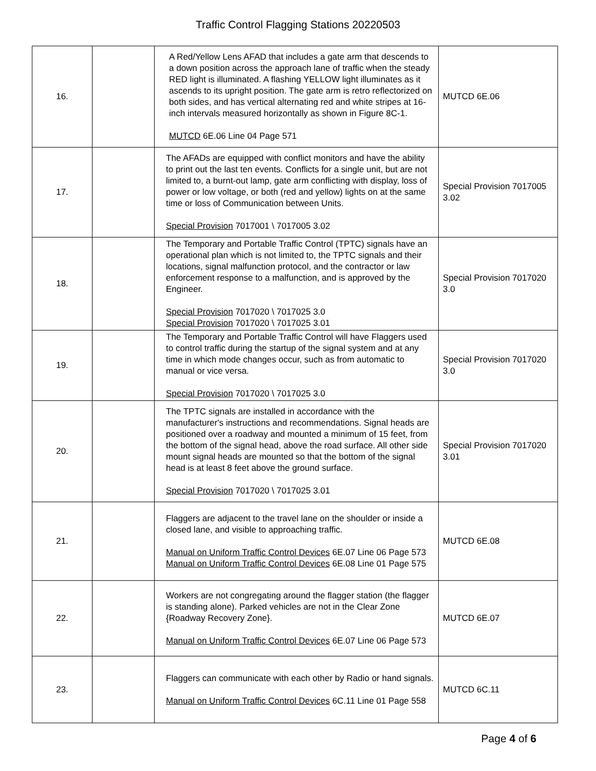Traffic Control Flagging Stations 20220503
| 16. | | A Red/Yellow Lens AFAD that includes a gate arm that descends to a down position across the approach lane of traffic when the steady RED light is illuminated. A flashing YELLOW light illuminates as it ascends to its upright position. The gate arm is retro reflectorized on both sides, and has vertical alternating red and white stripes at 16-inch intervals measured horizontally as shown in Figure 8C-1. MUTCD 6E.06 Line 04 Page 571 | MUTCD 6E.06 |
| 17. | | The AFADs are equipped with conflict monitors and have the ability to print out the last ten events. Conflicts for a single unit, but are not limited to, a burnt-out lamp, gate arm conflicting with display, loss of power or low voltage, or both (red and yellow) lights on at the same time or loss of Communication between Units. Special Provision 7017001 \ 7017005 3.02 | Special Provision 7017005 3.02 |
| 18. | | The Temporary and Portable Traffic Control (TPTC) signals have an operational plan which is not limited to, the TPTC signals and their locations, signal malfunction protocol, and the contractor or law enforcement response to a malfunction, and is approved by the Engineer. Special Provision 7017020 \ 7017025 3.0 Special Provision 7017020 \ 7017025 3.01 | Special Provision 7017020 3.0 |
| 19. | | The Temporary and Portable Traffic Control will have Flaggers used to control traffic during the startup of the signal system and at any time in which mode changes occur, such as from automatic to manual or vice versa. Special Provision 7017020 \ 7017025 3.0 | Special Provision 7017020 3.0 |
| 20. | | The TPTC signals are installed in accordance with the manufacturer's instructions and recommendations. Signal heads are positioned over a roadway and mounted a minimum of 15 feet, from the bottom of the signal head, above the road surface. All other side mount signal heads are mounted so that the bottom of the signal head is at least 8 feet above the ground surface. Special Provision 7017020 \ 7017025 3.01 | Special Provision 7017020 3.01 |
| 21. | | Flaggers are adjacent to the travel lane on the shoulder or inside a closed lane, and visible to approaching traffic. Manual on Uniform Traffic Control Devices 6E.07 Line 06 Page 573 Manual on Uniform Traffic Control Devices 6E.08 Line 01 Page 575 | MUTCD 6E.08 |
| 22. | | Workers are not congregating around the flagger station (the flagger is standing alone). Parked vehicles are not in the Clear Zone {Roadway Recovery Zone}. Manual on Uniform Traffic Control Devices 6E.07 Line 06 Page 573 | MUTCD 6E.07 |
| 23. | | Flaggers can communicate with each other by Radio or hand signals. Manual on Uniform Traffic Control Devices 6C.11 Line 01 Page 558 | MUTCD 6C.11 |
Page 4 of 6